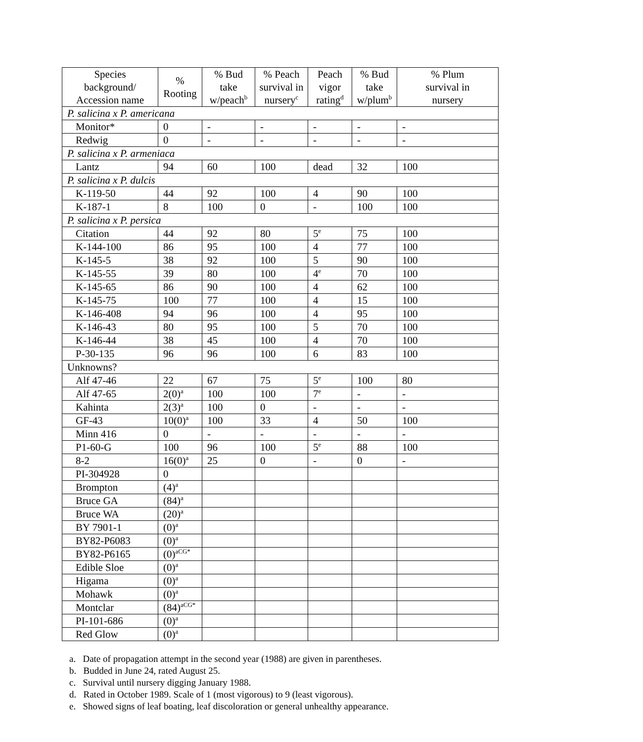| Species background/ Accession name | % Rooting | % Bud take w/peach<sup>b</sup> | % Peach survival in nursery<sup>c</sup> | Peach vigor rating<sup>d</sup> | % Bud take w/plum<sup>b</sup> | % Plum survival in nursery |
| --- | --- | --- | --- | --- | --- | --- |
| P. salicina x P. americana | | | | | | |
| Monitor* | 0 | - | - | - | - | - |
| Redwig | 0 | - | - | - | - | - |
| P. salicina x P. armeniaca | | | | | | |
| Lantz | 94 | 60 | 100 | dead | 32 | 100 |
| P. salicina x P. dulcis | | | | | | |
| K-119-50 | 44 | 92 | 100 | 4 | 90 | 100 |
| K-187-1 | 8 | 100 | 0 | - | 100 | 100 |
| P. salicina x P. persica | | | | | | |
| Citation | 44 | 92 | 80 | 5<sup>e</sup> | 75 | 100 |
| K-144-100 | 86 | 95 | 100 | 4 | 77 | 100 |
| K-145-5 | 38 | 92 | 100 | 5 | 90 | 100 |
| K-145-55 | 39 | 80 | 100 | 4<sup>e</sup> | 70 | 100 |
| K-145-65 | 86 | 90 | 100 | 4 | 62 | 100 |
| K-145-75 | 100 | 77 | 100 | 4 | 15 | 100 |
| K-146-408 | 94 | 96 | 100 | 4 | 95 | 100 |
| K-146-43 | 80 | 95 | 100 | 5 | 70 | 100 |
| K-146-44 | 38 | 45 | 100 | 4 | 70 | 100 |
| P-30-135 | 96 | 96 | 100 | 6 | 83 | 100 |
| Unknowns? | | | | | | |
| Alf 47-46 | 22 | 67 | 75 | 5<sup>e</sup> | 100 | 80 |
| Alf 47-65 | 2(0)<sup>a</sup> | 100 | 100 | 7<sup>e</sup> | - | - |
| Kahinta | 2(3)<sup>a</sup> | 100 | 0 | - | - | - |
| GF-43 | 10(0)<sup>a</sup> | 100 | 33 | 4 | 50 | 100 |
| Minn 416 | 0 | - | - | - | - | - |
| P1-60-G | 100 | 96 | 100 | 5<sup>e</sup> | 88 | 100 |
| 8-2 | 16(0)<sup>a</sup> | 25 | 0 | - | 0 | - |
| PI-304928 | 0 | | | | | |
| Brompton | (4)<sup>a</sup> | | | | | |
| Bruce GA | (84)<sup>a</sup> | | | | | |
| Bruce WA | (20)<sup>a</sup> | | | | | |
| BY 7901-1 | (0)<sup>a</sup> | | | | | |
| BY82-P6083 | (0)<sup>a</sup> | | | | | |
| BY82-P6165 | (0)<sup>aCG*</sup> | | | | | |
| Edible Sloe | (0)<sup>a</sup> | | | | | |
| Higama | (0)<sup>a</sup> | | | | | |
| Mohawk | (0)<sup>a</sup> | | | | | |
| Montclar | (84)<sup>aCG*</sup> | | | | | |
| PI-101-686 | (0)<sup>a</sup> | | | | | |
| Red Glow | (0)<sup>a</sup> | | | | | |
a. Date of propagation attempt in the second year (1988) are given in parentheses.
b. Budded in June 24, rated August 25.
c. Survival until nursery digging January 1988.
d. Rated in October 1989. Scale of 1 (most vigorous) to 9 (least vigorous).
e. Showed signs of leaf boating, leaf discoloration or general unhealthy appearance.